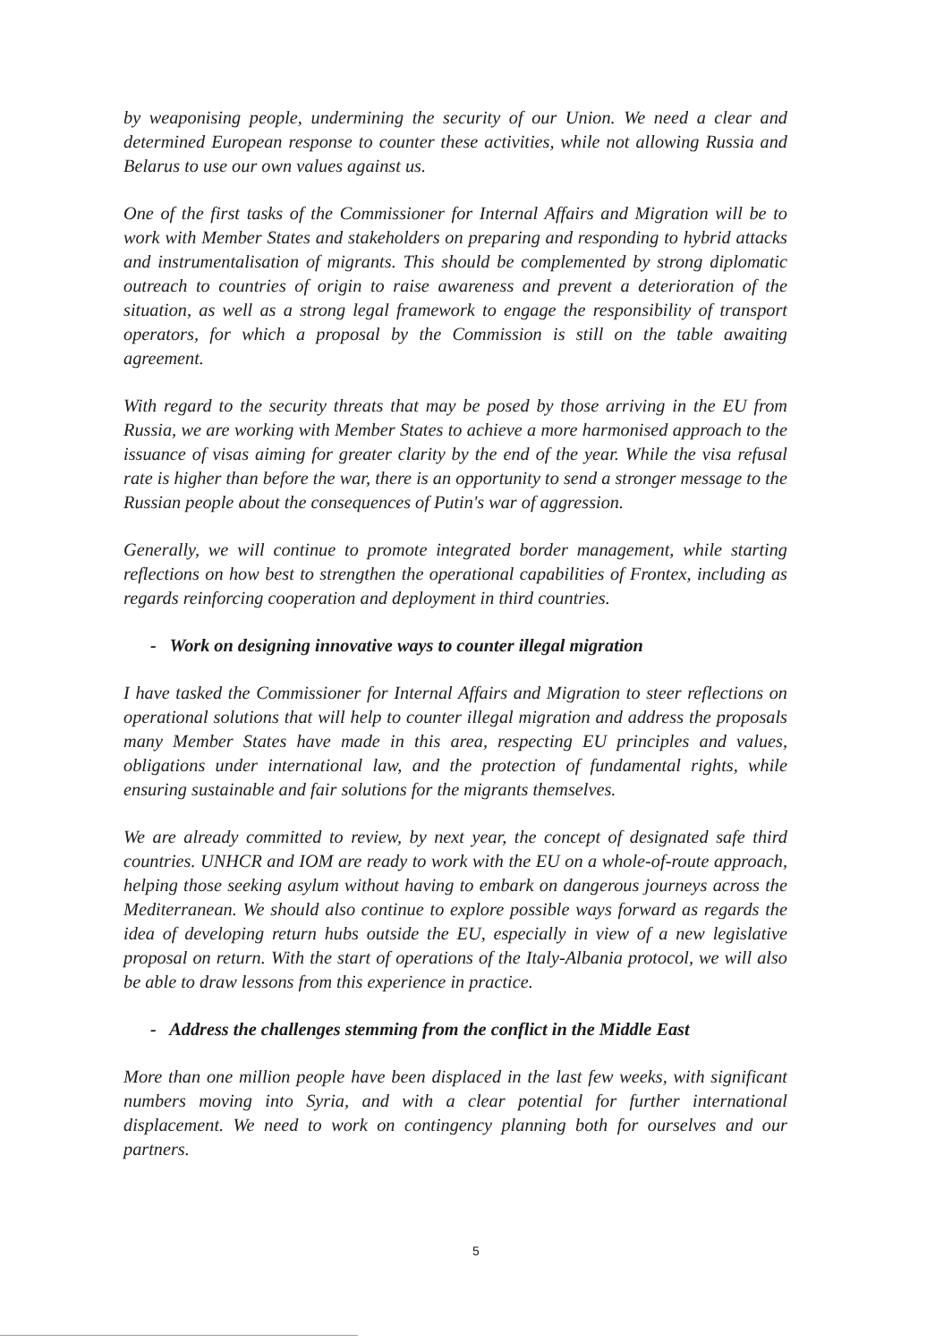by weaponising people, undermining the security of our Union. We need a clear and determined European response to counter these activities, while not allowing Russia and Belarus to use our own values against us.
One of the first tasks of the Commissioner for Internal Affairs and Migration will be to work with Member States and stakeholders on preparing and responding to hybrid attacks and instrumentalisation of migrants. This should be complemented by strong diplomatic outreach to countries of origin to raise awareness and prevent a deterioration of the situation, as well as a strong legal framework to engage the responsibility of transport operators, for which a proposal by the Commission is still on the table awaiting agreement.
With regard to the security threats that may be posed by those arriving in the EU from Russia, we are working with Member States to achieve a more harmonised approach to the issuance of visas aiming for greater clarity by the end of the year. While the visa refusal rate is higher than before the war, there is an opportunity to send a stronger message to the Russian people about the consequences of Putin's war of aggression.
Generally, we will continue to promote integrated border management, while starting reflections on how best to strengthen the operational capabilities of Frontex, including as regards reinforcing cooperation and deployment in third countries.
- Work on designing innovative ways to counter illegal migration
I have tasked the Commissioner for Internal Affairs and Migration to steer reflections on operational solutions that will help to counter illegal migration and address the proposals many Member States have made in this area, respecting EU principles and values, obligations under international law, and the protection of fundamental rights, while ensuring sustainable and fair solutions for the migrants themselves.
We are already committed to review, by next year, the concept of designated safe third countries. UNHCR and IOM are ready to work with the EU on a whole-of-route approach, helping those seeking asylum without having to embark on dangerous journeys across the Mediterranean. We should also continue to explore possible ways forward as regards the idea of developing return hubs outside the EU, especially in view of a new legislative proposal on return. With the start of operations of the Italy-Albania protocol, we will also be able to draw lessons from this experience in practice.
- Address the challenges stemming from the conflict in the Middle East
More than one million people have been displaced in the last few weeks, with significant numbers moving into Syria, and with a clear potential for further international displacement. We need to work on contingency planning both for ourselves and our partners.
5